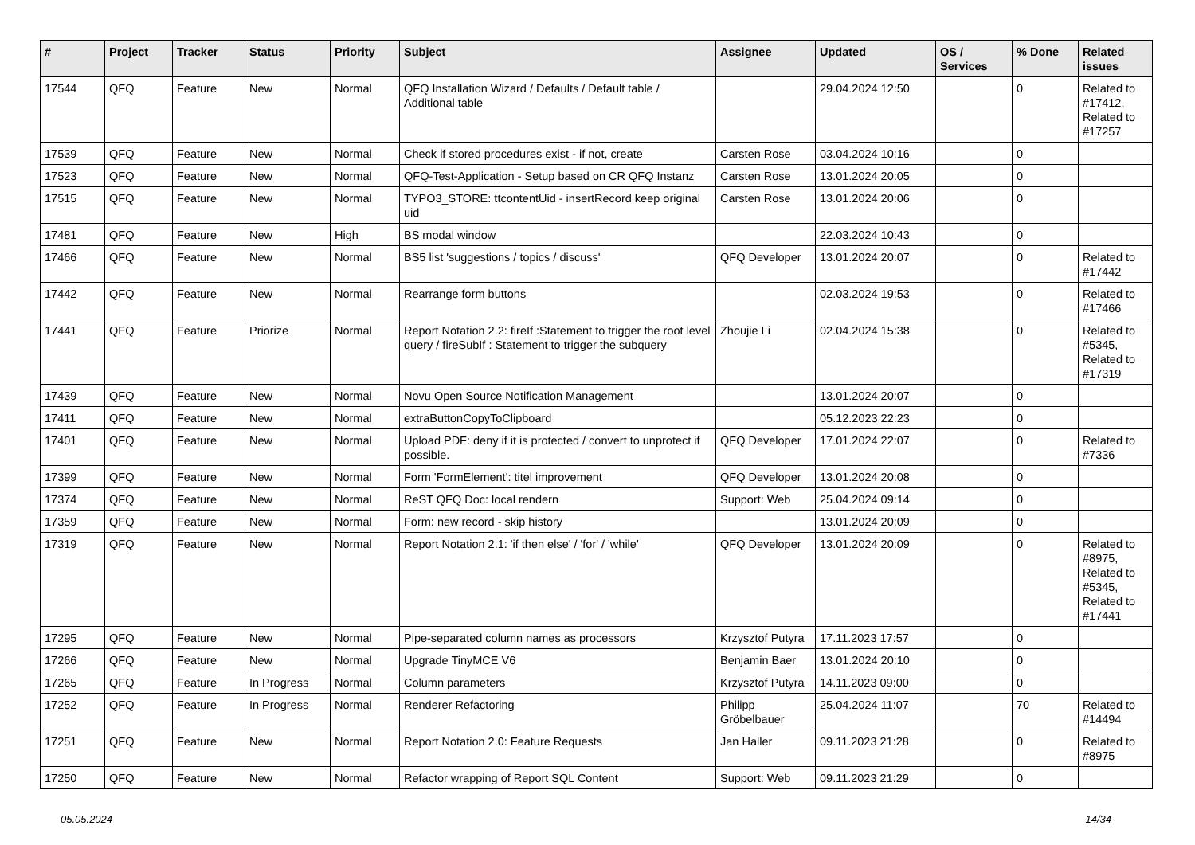| # | Project | Tracker | Status | Priority | Subject | Assignee | Updated | OS / Services | % Done | Related issues |
| --- | --- | --- | --- | --- | --- | --- | --- | --- | --- | --- |
| 17544 | QFQ | Feature | New | Normal | QFQ Installation Wizard / Defaults / Default table / Additional table | | 29.04.2024 12:50 | | 0 | Related to #17412, Related to #17257 |
| 17539 | QFQ | Feature | New | Normal | Check if stored procedures exist - if not, create | Carsten Rose | 03.04.2024 10:16 | | 0 | |
| 17523 | QFQ | Feature | New | Normal | QFQ-Test-Application - Setup based on CR QFQ Instanz | Carsten Rose | 13.01.2024 20:05 | | 0 | |
| 17515 | QFQ | Feature | New | Normal | TYPO3_STORE: ttcontentUid - insertRecord keep original uid | Carsten Rose | 13.01.2024 20:06 | | 0 | |
| 17481 | QFQ | Feature | New | High | BS modal window | | 22.03.2024 10:43 | | 0 | |
| 17466 | QFQ | Feature | New | Normal | BS5 list 'suggestions / topics / discuss' | QFQ Developer | 13.01.2024 20:07 | | 0 | Related to #17442 |
| 17442 | QFQ | Feature | New | Normal | Rearrange form buttons | | 02.03.2024 19:53 | | 0 | Related to #17466 |
| 17441 | QFQ | Feature | Priorize | Normal | Report Notation 2.2: fireIf :Statement to trigger the root level query / fireSubIf : Statement to trigger the subquery | Zhoujie Li | 02.04.2024 15:38 | | 0 | Related to #5345, Related to #17319 |
| 17439 | QFQ | Feature | New | Normal | Novu Open Source Notification Management | | 13.01.2024 20:07 | | 0 | |
| 17411 | QFQ | Feature | New | Normal | extraButtonCopyToClipboard | | 05.12.2023 22:23 | | 0 | |
| 17401 | QFQ | Feature | New | Normal | Upload PDF: deny if it is protected / convert to unprotect if possible. | QFQ Developer | 17.01.2024 22:07 | | 0 | Related to #7336 |
| 17399 | QFQ | Feature | New | Normal | Form 'FormElement': titel improvement | QFQ Developer | 13.01.2024 20:08 | | 0 | |
| 17374 | QFQ | Feature | New | Normal | ReST QFQ Doc: local rendern | Support: Web | 25.04.2024 09:14 | | 0 | |
| 17359 | QFQ | Feature | New | Normal | Form: new record - skip history | | 13.01.2024 20:09 | | 0 | |
| 17319 | QFQ | Feature | New | Normal | Report Notation 2.1: 'if then else' / 'for' / 'while' | QFQ Developer | 13.01.2024 20:09 | | 0 | Related to #8975, Related to #5345, Related to #17441 |
| 17295 | QFQ | Feature | New | Normal | Pipe-separated column names as processors | Krzysztof Putyra | 17.11.2023 17:57 | | 0 | |
| 17266 | QFQ | Feature | New | Normal | Upgrade TinyMCE V6 | Benjamin Baer | 13.01.2024 20:10 | | 0 | |
| 17265 | QFQ | Feature | In Progress | Normal | Column parameters | Krzysztof Putyra | 14.11.2023 09:00 | | 0 | |
| 17252 | QFQ | Feature | In Progress | Normal | Renderer Refactoring | Philipp Gröbelbauer | 25.04.2024 11:07 | | 70 | Related to #14494 |
| 17251 | QFQ | Feature | New | Normal | Report Notation 2.0: Feature Requests | Jan Haller | 09.11.2023 21:28 | | 0 | Related to #8975 |
| 17250 | QFQ | Feature | New | Normal | Refactor wrapping of Report SQL Content | Support: Web | 09.11.2023 21:29 | | 0 | |
05.05.2024 14/34